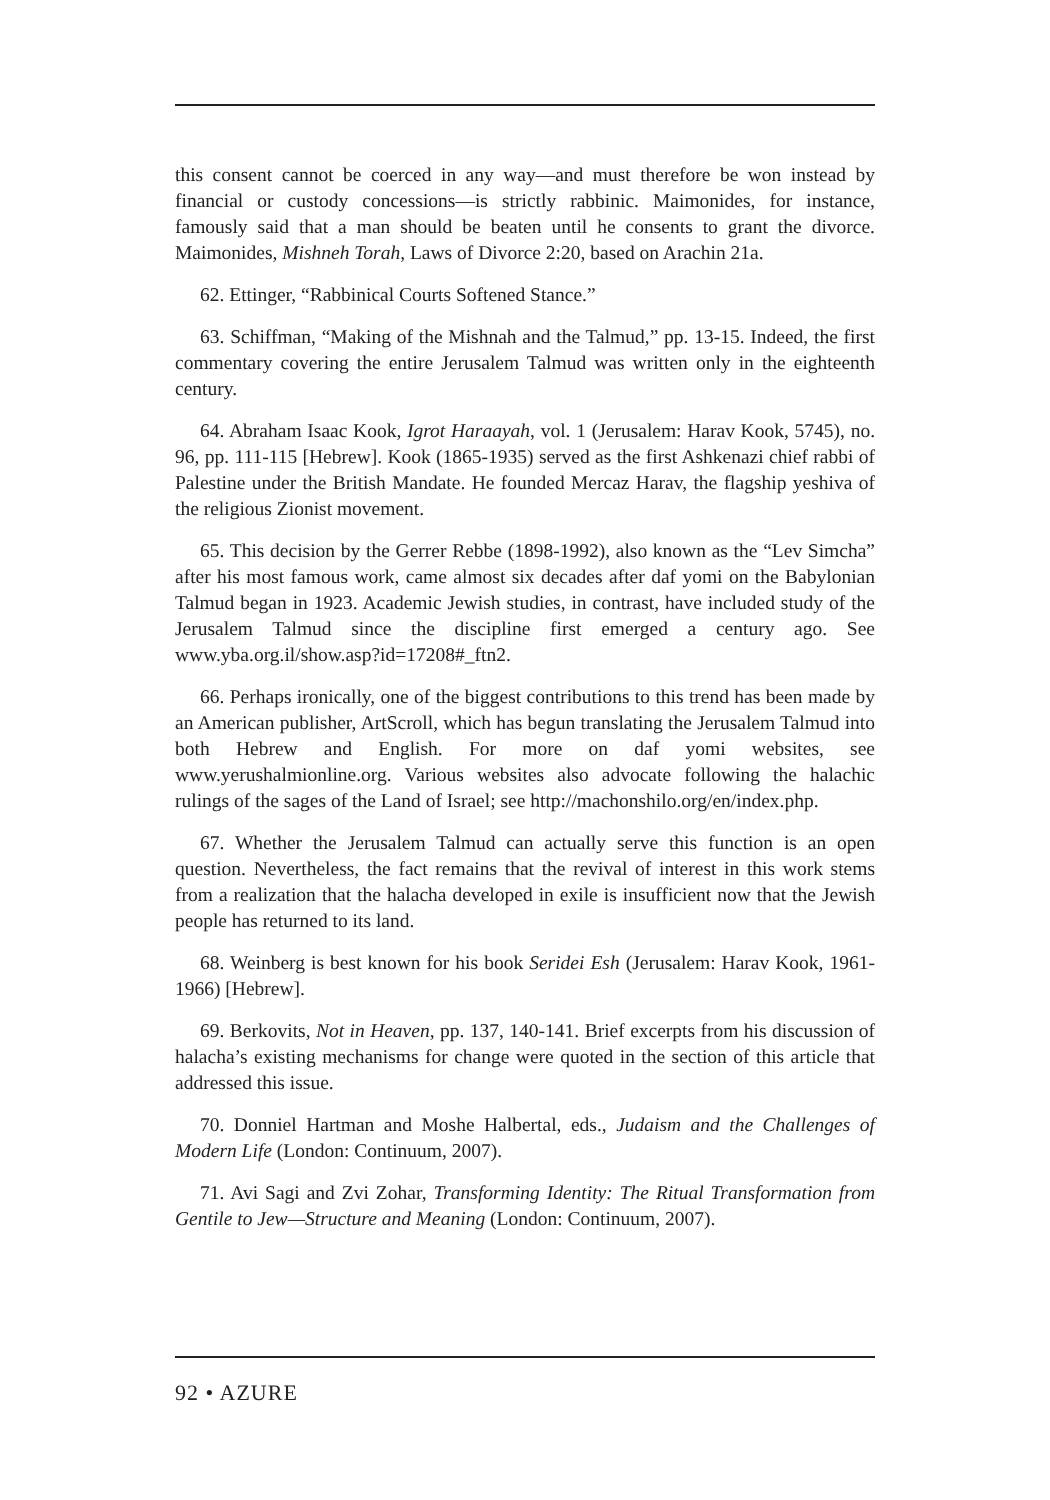this consent cannot be coerced in any way—and must therefore be won instead by financial or custody concessions—is strictly rabbinic. Maimonides, for instance, famously said that a man should be beaten until he consents to grant the divorce. Maimonides, Mishneh Torah, Laws of Divorce 2:20, based on Arachin 21a.
62. Ettinger, “Rabbinical Courts Softened Stance.”
63. Schiffman, “Making of the Mishnah and the Talmud,” pp. 13-15. Indeed, the first commentary covering the entire Jerusalem Talmud was written only in the eighteenth century.
64. Abraham Isaac Kook, Igrot Haraayah, vol. 1 (Jerusalem: Harav Kook, 5745), no. 96, pp. 111-115 [Hebrew]. Kook (1865-1935) served as the first Ashkenazi chief rabbi of Palestine under the British Mandate. He founded Mercaz Harav, the flagship yeshiva of the religious Zionist movement.
65. This decision by the Gerrer Rebbe (1898-1992), also known as the “Lev Simcha” after his most famous work, came almost six decades after daf yomi on the Babylonian Talmud began in 1923. Academic Jewish studies, in contrast, have included study of the Jerusalem Talmud since the discipline first emerged a century ago. See www.yba.org.il/show.asp?id=17208#_ftn2.
66. Perhaps ironically, one of the biggest contributions to this trend has been made by an American publisher, ArtScroll, which has begun translating the Jerusalem Talmud into both Hebrew and English. For more on daf yomi websites, see www.yerushalmionline.org. Various websites also advocate following the halachic rulings of the sages of the Land of Israel; see http://machonshilo.org/en/index.php.
67. Whether the Jerusalem Talmud can actually serve this function is an open question. Nevertheless, the fact remains that the revival of interest in this work stems from a realization that the halacha developed in exile is insufficient now that the Jewish people has returned to its land.
68. Weinberg is best known for his book Seridei Esh (Jerusalem: Harav Kook, 1961-1966) [Hebrew].
69. Berkovits, Not in Heaven, pp. 137, 140-141. Brief excerpts from his discussion of halacha’s existing mechanisms for change were quoted in the section of this article that addressed this issue.
70. Donniel Hartman and Moshe Halbertal, eds., Judaism and the Challenges of Modern Life (London: Continuum, 2007).
71. Avi Sagi and Zvi Zohar, Transforming Identity: The Ritual Transformation from Gentile to Jew—Structure and Meaning (London: Continuum, 2007).
92 • AZURE